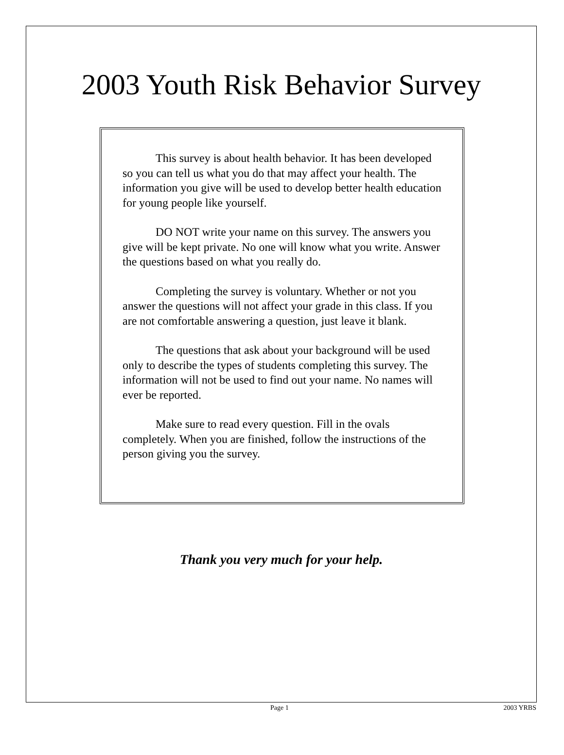2003 Youth Risk Behavior Survey
This survey is about health behavior. It has been developed so you can tell us what you do that may affect your health. The information you give will be used to develop better health education for young people like yourself.
DO NOT write your name on this survey. The answers you give will be kept private. No one will know what you write. Answer the questions based on what you really do.
Completing the survey is voluntary. Whether or not you answer the questions will not affect your grade in this class. If you are not comfortable answering a question, just leave it blank.
The questions that ask about your background will be used only to describe the types of students completing this survey. The information will not be used to find out your name. No names will ever be reported.
Make sure to read every question. Fill in the ovals completely. When you are finished, follow the instructions of the person giving you the survey.
Thank you very much for your help.
Page 1 2003 YRBS